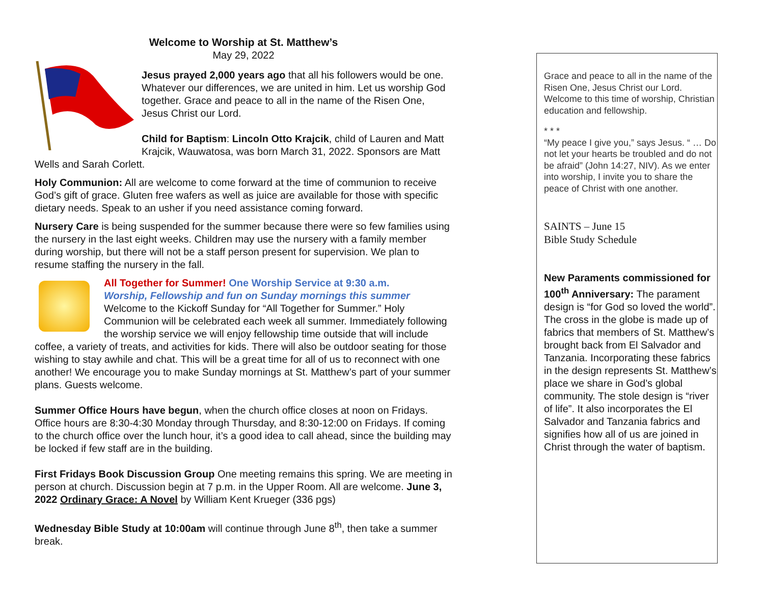Welcome to Worship at St. Matthew’s
May 29, 2022
Jesus prayed 2,000 years ago that all his followers would be one. Whatever our differences, we are united in him. Let us worship God together. Grace and peace to all in the name of the Risen One, Jesus Christ our Lord.
Child for Baptism: Lincoln Otto Krajcik, child of Lauren and Matt Krajcik, Wauwatosa, was born March 31, 2022. Sponsors are Matt Wells and Sarah Corlett.
Holy Communion: All are welcome to come forward at the time of communion to receive God’s gift of grace. Gluten free wafers as well as juice are available for those with specific dietary needs. Speak to an usher if you need assistance coming forward.
Nursery Care is being suspended for the summer because there were so few families using the nursery in the last eight weeks. Children may use the nursery with a family member during worship, but there will not be a staff person present for supervision. We plan to resume staffing the nursery in the fall.
All Together for Summer! One Worship Service at 9:30 a.m.
Worship, Fellowship and fun on Sunday mornings this summer
Welcome to the Kickoff Sunday for “All Together for Summer.” Holy Communion will be celebrated each week all summer. Immediately following the worship service we will enjoy fellowship time outside that will include coffee, a variety of treats, and activities for kids. There will also be outdoor seating for those wishing to stay awhile and chat. This will be a great time for all of us to reconnect with one another! We encourage you to make Sunday mornings at St. Matthew’s part of your summer plans. Guests welcome.
Summer Office Hours have begun, when the church office closes at noon on Fridays. Office hours are 8:30-4:30 Monday through Thursday, and 8:30-12:00 on Fridays. If coming to the church office over the lunch hour, it’s a good idea to call ahead, since the building may be locked if few staff are in the building.
First Fridays Book Discussion Group One meeting remains this spring. We are meeting in person at church. Discussion begin at 7 p.m. in the Upper Room. All are welcome. June 3, 2022 Ordinary Grace: A Novel by William Kent Krueger (336 pgs)
Wednesday Bible Study at 10:00am will continue through June 8<sup>th</sup>, then take a summer break.
Grace and peace to all in the name of the Risen One, Jesus Christ our Lord. Welcome to this time of worship, Christian education and fellowship.
* * *
“My peace I give you,” says Jesus. “ … Do not let your hearts be troubled and do not be afraid” (John 14:27, NIV). As we enter into worship, I invite you to share the peace of Christ with one another.
SAINTS – June 15
Bible Study Schedule
New Paraments commissioned for 100<sup>th</sup> Anniversary: The parament design is “for God so loved the world”. The cross in the globe is made up of fabrics that members of St. Matthew’s brought back from El Salvador and Tanzania. Incorporating these fabrics in the design represents St. Matthew’s place we share in God’s global community. The stole design is “river of life”. It also incorporates the El Salvador and Tanzania fabrics and signifies how all of us are joined in Christ through the water of baptism.